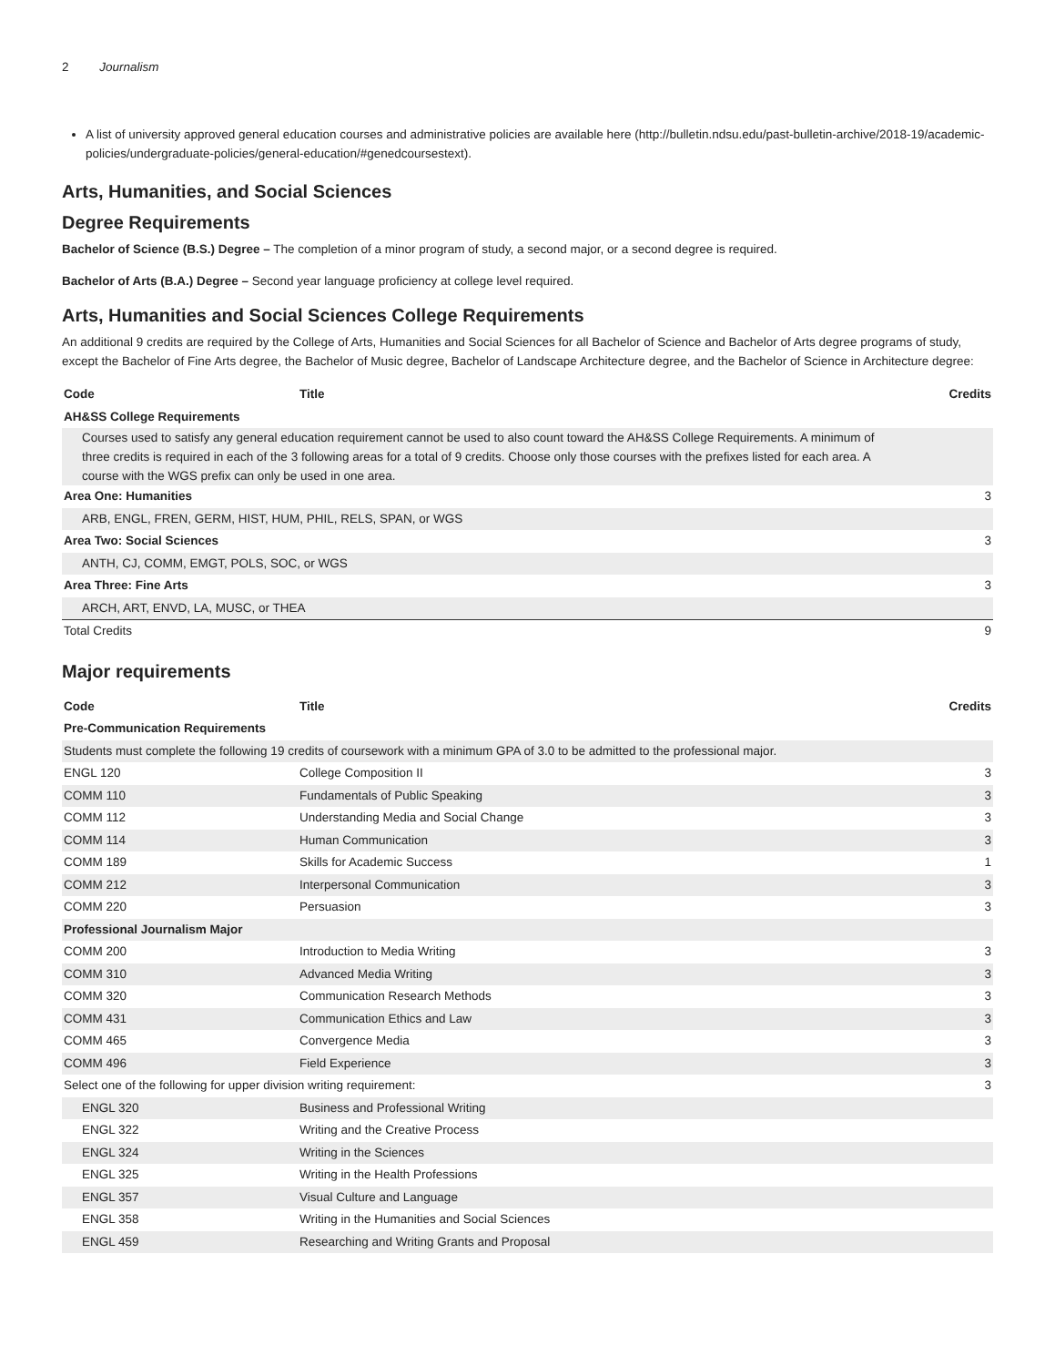2 Journalism
A list of university approved general education courses and administrative policies are available here (http://bulletin.ndsu.edu/past-bulletin-archive/2018-19/academic-policies/undergraduate-policies/general-education/#genedcoursestext).
Arts, Humanities, and Social Sciences
Degree Requirements
Bachelor of Science (B.S.) Degree – The completion of a minor program of study, a second major, or a second degree is required.
Bachelor of Arts (B.A.) Degree – Second year language proficiency at college level required.
Arts, Humanities and Social Sciences College Requirements
An additional 9 credits are required by the College of Arts, Humanities and Social Sciences for all Bachelor of Science and Bachelor of Arts degree programs of study, except the Bachelor of Fine Arts degree, the Bachelor of Music degree, Bachelor of Landscape Architecture degree, and the Bachelor of Science in Architecture degree:
| Code | Title | Credits |
| --- | --- | --- |
| AH&SS College Requirements | | |
| Courses used to satisfy any general education requirement cannot be used to also count toward the AH&SS College Requirements. A minimum of three credits is required in each of the 3 following areas for a total of 9 credits. Choose only those courses with the prefixes listed for each area. A course with the WGS prefix can only be used in one area. | | |
| Area One: Humanities | | 3 |
| ARB, ENGL, FREN, GERM, HIST, HUM, PHIL, RELS, SPAN, or WGS | | |
| Area Two: Social Sciences | | 3 |
| ANTH, CJ, COMM, EMGT, POLS, SOC, or WGS | | |
| Area Three: Fine Arts | | 3 |
| ARCH, ART, ENVD, LA, MUSC, or THEA | | |
| Total Credits | | 9 |
Major requirements
| Code | Title | Credits |
| --- | --- | --- |
| Pre-Communication Requirements | | |
| Students must complete the following 19 credits of coursework with a minimum GPA of 3.0 to be admitted to the professional major. | | |
| ENGL 120 | College Composition II | 3 |
| COMM 110 | Fundamentals of Public Speaking | 3 |
| COMM 112 | Understanding Media and Social Change | 3 |
| COMM 114 | Human Communication | 3 |
| COMM 189 | Skills for Academic Success | 1 |
| COMM 212 | Interpersonal Communication | 3 |
| COMM 220 | Persuasion | 3 |
| Professional Journalism Major | | |
| COMM 200 | Introduction to Media Writing | 3 |
| COMM 310 | Advanced Media Writing | 3 |
| COMM 320 | Communication Research Methods | 3 |
| COMM 431 | Communication Ethics and Law | 3 |
| COMM 465 | Convergence Media | 3 |
| COMM 496 | Field Experience | 3 |
| Select one of the following for upper division writing requirement: | | 3 |
| ENGL 320 | Business and Professional Writing | |
| ENGL 322 | Writing and the Creative Process | |
| ENGL 324 | Writing in the Sciences | |
| ENGL 325 | Writing in the Health Professions | |
| ENGL 357 | Visual Culture and Language | |
| ENGL 358 | Writing in the Humanities and Social Sciences | |
| ENGL 459 | Researching and Writing Grants and Proposal | |